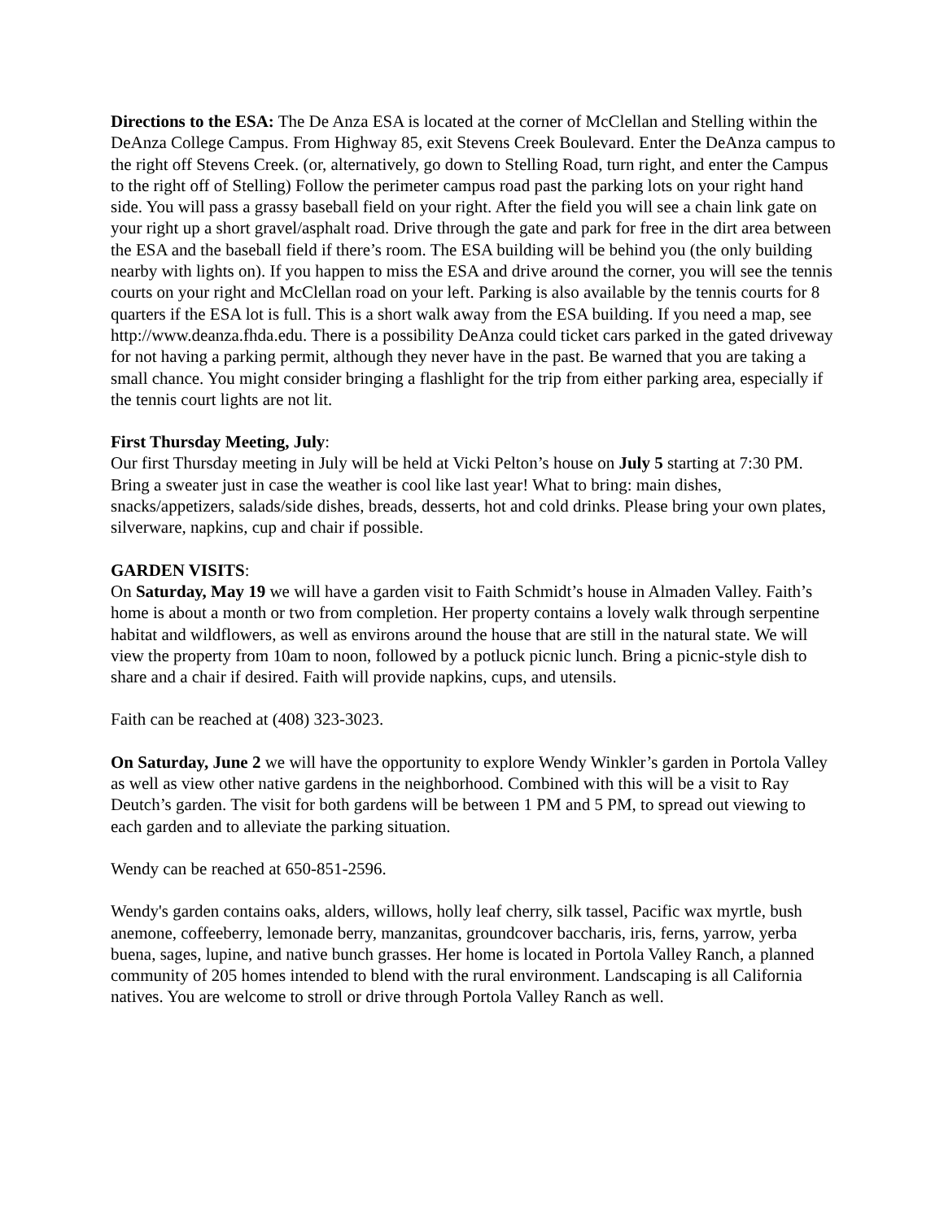Directions to the ESA: The De Anza ESA is located at the corner of McClellan and Stelling within the DeAnza College Campus. From Highway 85, exit Stevens Creek Boulevard. Enter the DeAnza campus to the right off Stevens Creek. (or, alternatively, go down to Stelling Road, turn right, and enter the Campus to the right off of Stelling) Follow the perimeter campus road past the parking lots on your right hand side. You will pass a grassy baseball field on your right. After the field you will see a chain link gate on your right up a short gravel/asphalt road. Drive through the gate and park for free in the dirt area between the ESA and the baseball field if there’s room. The ESA building will be behind you (the only building nearby with lights on). If you happen to miss the ESA and drive around the corner, you will see the tennis courts on your right and McClellan road on your left. Parking is also available by the tennis courts for 8 quarters if the ESA lot is full. This is a short walk away from the ESA building. If you need a map, see http://www.deanza.fhda.edu. There is a possibility DeAnza could ticket cars parked in the gated driveway for not having a parking permit, although they never have in the past. Be warned that you are taking a small chance. You might consider bringing a flashlight for the trip from either parking area, especially if the tennis court lights are not lit.
First Thursday Meeting, July:
Our first Thursday meeting in July will be held at Vicki Pelton’s house on July 5 starting at 7:30 PM. Bring a sweater just in case the weather is cool like last year! What to bring: main dishes, snacks/appetizers, salads/side dishes, breads, desserts, hot and cold drinks. Please bring your own plates, silverware, napkins, cup and chair if possible.
GARDEN VISITS:
On Saturday, May 19 we will have a garden visit to Faith Schmidt’s house in Almaden Valley. Faith’s home is about a month or two from completion. Her property contains a lovely walk through serpentine habitat and wildflowers, as well as environs around the house that are still in the natural state. We will view the property from 10am to noon, followed by a potluck picnic lunch. Bring a picnic-style dish to share and a chair if desired. Faith will provide napkins, cups, and utensils.
Faith can be reached at (408) 323-3023.
On Saturday, June 2 we will have the opportunity to explore Wendy Winkler’s garden in Portola Valley as well as view other native gardens in the neighborhood. Combined with this will be a visit to Ray Deutch’s garden. The visit for both gardens will be between 1 PM and 5 PM, to spread out viewing to each garden and to alleviate the parking situation.
Wendy can be reached at 650-851-2596.
Wendy's garden contains oaks, alders, willows, holly leaf cherry, silk tassel, Pacific wax myrtle, bush anemone, coffeeberry, lemonade berry, manzanitas, groundcover baccharis, iris, ferns, yarrow, yerba buena, sages, lupine, and native bunch grasses. Her home is located in Portola Valley Ranch, a planned community of 205 homes intended to blend with the rural environment. Landscaping is all California natives. You are welcome to stroll or drive through Portola Valley Ranch as well.